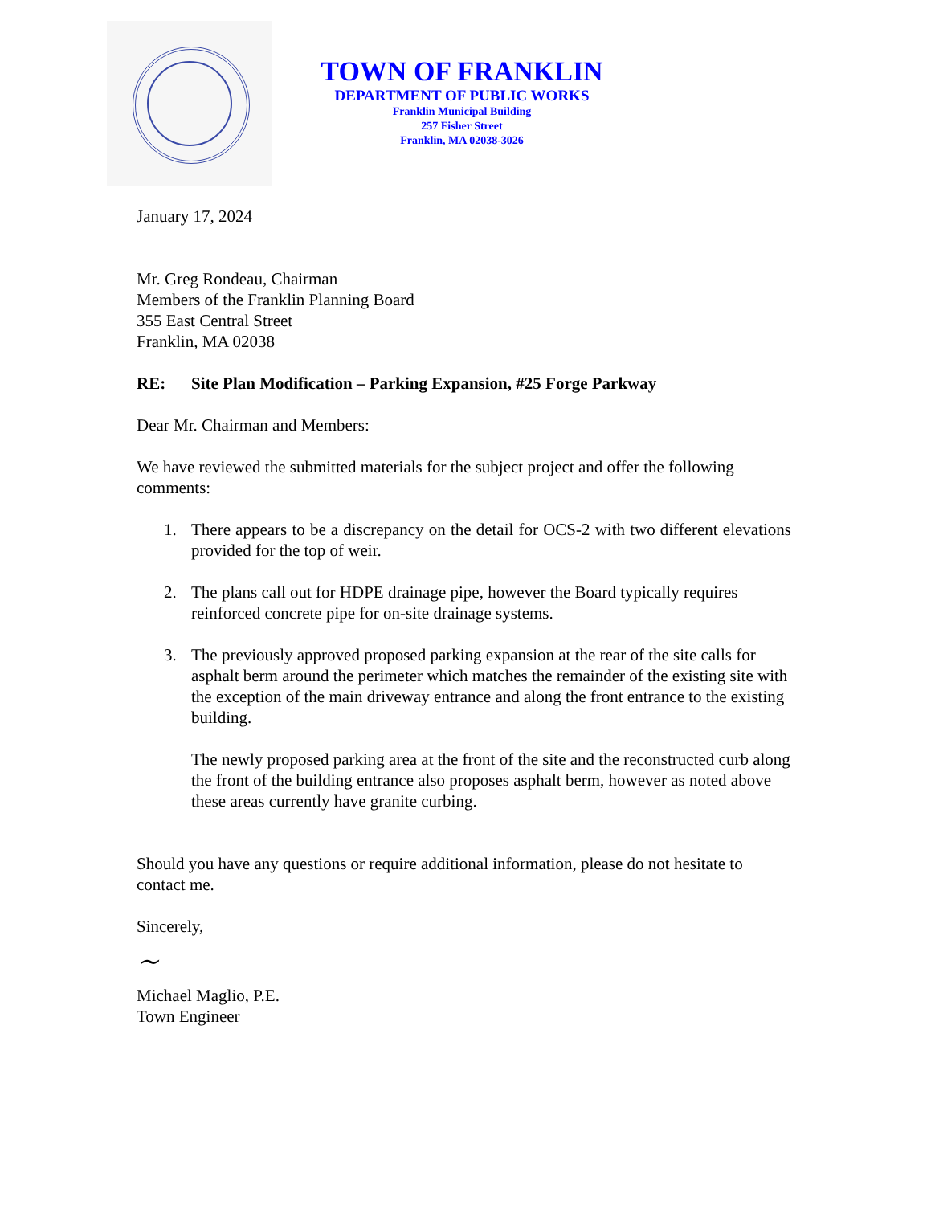TOWN OF FRANKLIN
DEPARTMENT OF PUBLIC WORKS
Franklin Municipal Building
257 Fisher Street
Franklin, MA 02038-3026
January 17, 2024
Mr. Greg Rondeau, Chairman
Members of the Franklin Planning Board
355 East Central Street
Franklin, MA 02038
RE: Site Plan Modification – Parking Expansion, #25 Forge Parkway
Dear Mr. Chairman and Members:
We have reviewed the submitted materials for the subject project and offer the following comments:
1. There appears to be a discrepancy on the detail for OCS-2 with two different elevations provided for the top of weir.
2. The plans call out for HDPE drainage pipe, however the Board typically requires reinforced concrete pipe for on-site drainage systems.
3. The previously approved proposed parking expansion at the rear of the site calls for asphalt berm around the perimeter which matches the remainder of the existing site with the exception of the main driveway entrance and along the front entrance to the existing building.
The newly proposed parking area at the front of the site and the reconstructed curb along the front of the building entrance also proposes asphalt berm, however as noted above these areas currently have granite curbing.
Should you have any questions or require additional information, please do not hesitate to contact me.
Sincerely,
~
Michael Maglio, P.E.
Town Engineer